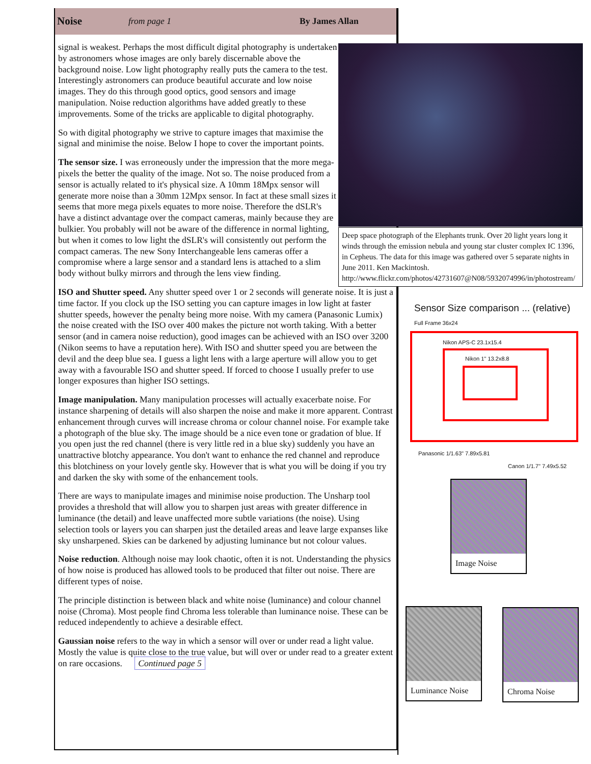Noise from page 1 By James Allan
signal is weakest. Perhaps the most difficult digital photography is undertaken by astronomers whose images are only barely discernable above the background noise. Low light photography really puts the camera to the test. Interestingly astronomers can produce beautiful accurate and low noise images. They do this through good optics, good sensors and image manipulation. Noise reduction algorithms have added greatly to these improvements. Some of the tricks are applicable to digital photography.
So with digital photography we strive to capture images that maximise the signal and minimise the noise. Below I hope to cover the important points.
The sensor size. I was erroneously under the impression that the more mega-pixels the better the quality of the image. Not so. The noise produced from a sensor is actually related to it's physical size. A 10mm 18Mpx sensor will generate more noise than a 30mm 12Mpx sensor. In fact at these small sizes it seems that more mega pixels equates to more noise. Therefore the dSLR's have a distinct advantage over the compact cameras, mainly because they are bulkier. You probably will not be aware of the difference in normal lighting, but when it comes to low light the dSLR's will consistently out perform the compact cameras. The new Sony Interchangeable lens cameras offer a compromise where a large sensor and a standard lens is attached to a slim body without bulky mirrors and through the lens view finding.
ISO and Shutter speed. Any shutter speed over 1 or 2 seconds will generate noise. It is just a time factor. If you clock up the ISO setting you can capture images in low light at faster shutter speeds, however the penalty being more noise. With my camera (Panasonic Lumix) the noise created with the ISO over 400 makes the picture not worth taking. With a better sensor (and in camera noise reduction), good images can be achieved with an ISO over 3200 (Nikon seems to have a reputation here). With ISO and shutter speed you are between the devil and the deep blue sea. I guess a light lens with a large aperture will allow you to get away with a favourable ISO and shutter speed. If forced to choose I usually prefer to use longer exposures than higher ISO settings.
Image manipulation. Many manipulation processes will actually exacerbate noise. For instance sharpening of details will also sharpen the noise and make it more apparent. Contrast enhancement through curves will increase chroma or colour channel noise. For example take a photograph of the blue sky. The image should be a nice even tone or gradation of blue. If you open just the red channel (there is very little red in a blue sky) suddenly you have an unattractive blotchy appearance. You don't want to enhance the red channel and reproduce this blotchiness on your lovely gentle sky. However that is what you will be doing if you try and darken the sky with some of the enhancement tools.
There are ways to manipulate images and minimise noise production. The Unsharp tool provides a threshold that will allow you to sharpen just areas with greater difference in luminance (the detail) and leave unaffected more subtle variations (the noise). Using selection tools or layers you can sharpen just the detailed areas and leave large expanses like sky unsharpened. Skies can be darkened by adjusting luminance but not colour values.
Noise reduction. Although noise may look chaotic, often it is not. Understanding the physics of how noise is produced has allowed tools to be produced that filter out noise. There are different types of noise.
The principle distinction is between black and white noise (luminance) and colour channel noise (Chroma). Most people find Chroma less tolerable than luminance noise. These can be reduced independently to achieve a desirable effect.
Gaussian noise refers to the way in which a sensor will over or under read a light value. Mostly the value is quite close to the true value, but will over or under read to a greater extent on rare occasions. Continued page 5
Deep space photograph of the Elephants trunk. Over 20 light years long it winds through the emission nebula and young star cluster complex IC 1396, in Cepheus. The data for this image was gathered over 5 separate nights in June 2011. Ken Mackintosh. http://www.flickr.com/photos/42731607@N08/5932074996/in/photostream/
Sensor Size comparison ... (relative)
Full Frame 36x24
Nikon APS-C 23.1x15.4
Nikon 1" 13.2x8.8
Panasonic 1/1.63" 7.89x5.81
Canon 1/1.7" 7.49x5.52
Image Noise
Luminance Noise Chroma Noise